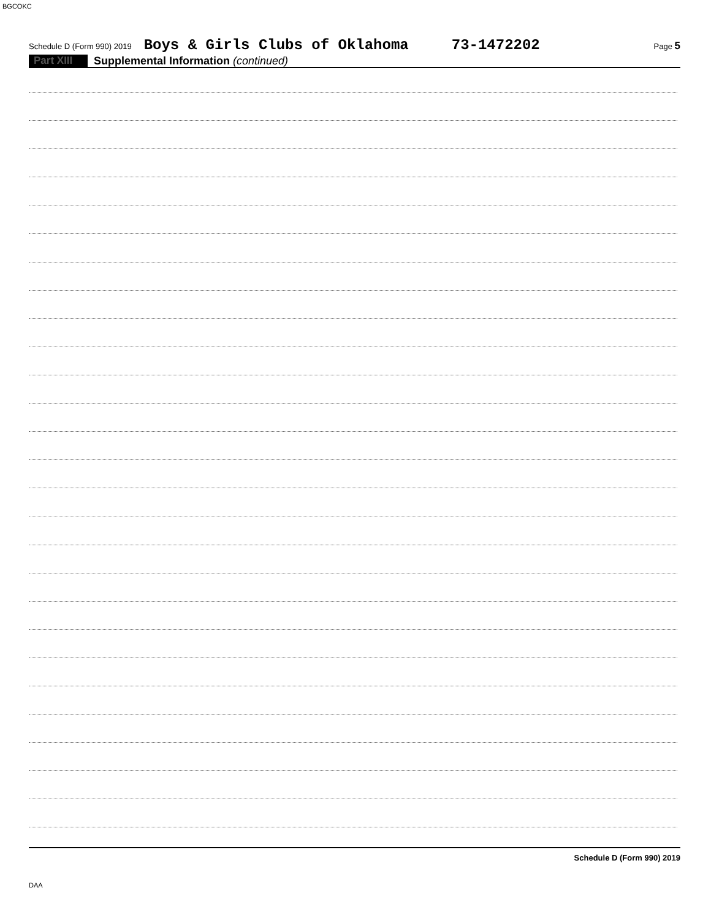BGCOKC
Schedule D (Form 990) 2019 Boys & Girls Clubs of Oklahoma 73-1472202 Page 5
Part XIII Supplemental Information (continued)
Schedule D (Form 990) 2019
DAA